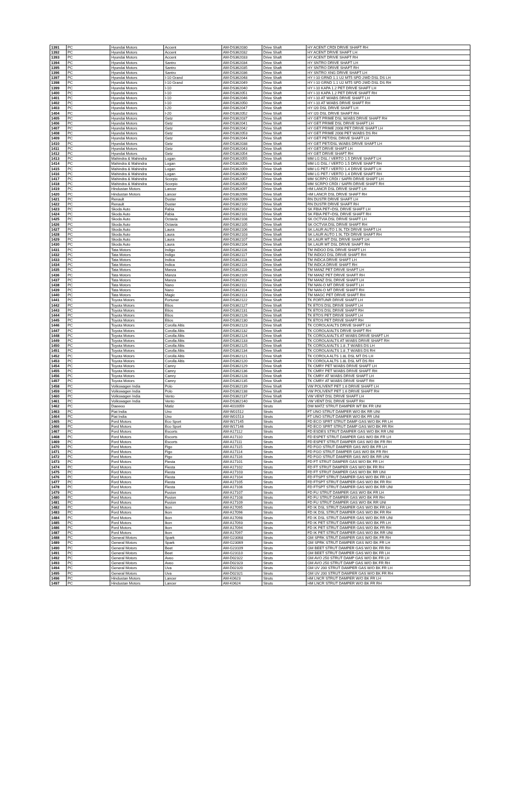| 1391 | PC | Hyundai Motors | Accent | AM-DS362030 | Drive Shaft | HY ACENT CRDI DRIVE SHAFT RH |
| 1392 | PC | Hyundai Motors | Accent | AM-DS362032 | Drive Shaft | HY ACENT DRIVE SHAFT LH |
| 1393 | PC | Hyundai Motors | Accent | AM-DS362033 | Drive Shaft | HY ACENT DRIVE SHAFT RH |
| 1394 | PC | Hyundai Motors | Santro | AM-DS362034 | Drive Shaft | HY SNTRO DRIVE SHAFT LH |
| 1395 | PC | Hyundai Motors | Santro | AM-DS362035 | Drive Shaft | HY SNTRO DRIVE SHAFT RH |
| 1396 | PC | Hyundai Motors | Santro | AM-DS362036 | Drive Shaft | HY SNTRO XNG DRIVE SHAFT LH |
| 1397 | PC | Hyundai Motors | I-10 Grand | AM-DS362048 | Drive Shaft | HY I-10 GRND 1.1 U2 MT5 SPD 2WD DSL DS LH |
| 1398 | PC | Hyundai Motors | I-10 Grand | AM-DS362049 | Drive Shaft | HY I-10 GRND 1.1 U2 MT5 SPD 2WD DSL DS RH |
| 1399 | PC | Hyundai Motors | I-10 | AM-DS362040 | Drive Shaft | HY I-10 KAPA 1.2 PET DRIVE SHAFT LH |
| 1400 | PC | Hyundai Motors | I-10 | AM-DS362051 | Drive Shaft | HY I-10 KAPA 1.2 PET DRIVE SHAFT RH |
| 1401 | PC | Hyundai Motors | I-10 | AM-DS362046 | Drive Shaft | HY I-10 AT W/ABS DRIVE SHAFT LH |
| 1402 | PC | Hyundai Motors | I-10 | AM-DS362050 | Drive Shaft | HY I-10 AT W/ABS DRIVE SHAFT RH |
| 1403 | PC | Hyundai Motors | I-20 | AM-DS362047 | Drive Shaft | HY I20 DSL DRIVE SHAFT LH |
| 1404 | PC | Hyundai Motors | I-20 | AM-DS362052 | Drive Shaft | HY I20 DSL DRIVE SHAFT RH |
| 1405 | PC | Hyundai Motors | Getz | AM-DS362037 | Drive Shaft | HY GET PRIME DSL W/ABS DRIVE SHAFT RH |
| 1406 | PC | Hyundai Motors | Getz | AM-DS362041 | Drive Shaft | HY GET PRIME DSL DRIVE SHAFT LH |
| 1407 | PC | Hyundai Motors | Getz | AM-DS362042 | Drive Shaft | HY GET PRIME 2008 PET DRIVE SHAFT LH |
| 1408 | PC | Hyundai Motors | Getz | AM-DS362053 | Drive Shaft | HY GET PRIME 2008 PET W/ABS DS RH |
| 1409 | PC | Hyundai Motors | Getz | AM-DS362044 | Drive Shaft | HY GET PET/DSL DRIVE SHAFT LH |
| 1410 | PC | Hyundai Motors | Getz | AM-DS362038 | Drive Shaft | HY GET PET/DSL W/ABS DRIVE SHAFT LH |
| 1411 | PC | Hyundai Motors | Getz | AM-DS362043 | Drive Shaft | HY GET DRIVE SHAFT LH |
| 1412 | PC | Hyundai Motors | Getz | AM-DS362054 | Drive Shaft | HY GET DRIVE SHAFT RH |
| 1413 | PC | Mahindra & Mahindra | Logan | AM-DS362055 | Drive Shaft | MM LG DSL / VERTO 1.5 DRIVE SHAFT LH |
| 1414 | PC | Mahindra & Mahindra | Logan | AM-DS362056 | Drive Shaft | MM LG DSL / VERTO 1.5 DRIVE SHAFT RH |
| 1415 | PC | Mahindra & Mahindra | Logan | AM-DS362059 | Drive Shaft | MM LG PET / VERTO 1.4 DRIVE SHAFT LH |
| 1416 | PC | Mahindra & Mahindra | Logan | AM-DS362060 | Drive Shaft | MM LG PET / VERTO 1.4 DRIVE SHAFT RH |
| 1417 | PC | Mahindra & Mahindra | Scorpio | AM-DS362057 | Drive Shaft | MM SCRPO CRDI / SAFRI DRIVE SHAFT LH |
| 1418 | PC | Mahindra & Mahindra | Scorpio | AM-DS362058 | Drive Shaft | MM SCRPO CRDI / SAFRI DRIVE SHAFT RH |
| 1419 | PC | Hindustan Motors | Lancer | AM-DS362097 | Drive Shaft | HM LANCR DSL DRIVE SHAFT LH |
| 1420 | PC | Hindustan Motors | Lancer | AM-DS362098 | Drive Shaft | HM LANCR DSL DRIVE SHAFT RH |
| 1421 | PC | Renault | Duster | AM-DS362099 | Drive Shaft | RN DUSTR DRIVE SHAFT LH |
| 1422 | PC | Renault | Duster | AM-DS362100 | Drive Shaft | RN DUSTR DRIVE SHAFT RH |
| 1423 | PC | Skoda Auto | Fabia | AM-DS362102 | Drive Shaft | SK FBIA PET+DSL DRIVE SHAFT LH |
| 1424 | PC | Skoda Auto | Fabia | AM-DS362101 | Drive Shaft | SK FBIA PET+DSL DRIVE SHAFT RH |
| 1425 | PC | Skoda Auto | Octavia | AM-DS362108 | Drive Shaft | SK OCTVIA DSL DRIVE SHAFT LH |
| 1426 | PC | Skoda Auto | Octavia | AM-DS362105 | Drive Shaft | SK OCTVIA DSL DRIVE SHAFT RH |
| 1427 | PC | Skoda Auto | Laura | AM-DS362106 | Drive Shaft | SK LAUR AUTO 1.9L TDI DRIVE SHAFT LH |
| 1428 | PC | Skoda Auto | Laura | AM-DS362103 | Drive Shaft | SK LAUR AUTO 1.9L TDI DRIVE SHAFT RH |
| 1429 | PC | Skoda Auto | Laura | AM-DS362107 | Drive Shaft | SK LAUR MT DSL DRIVE SHAFT LH |
| 1430 | PC | Skoda Auto | Laura | AM-DS362104 | Drive Shaft | SK LAUR MT DSL DRIVE SHAFT RH |
| 1431 | PC | Tata Motors | Indigo | AM-DS362116 | Drive Shaft | TM INDGO DSL DRIVE SHAFT LH |
| 1432 | PC | Tata Motors | Indigo | AM-DS362117 | Drive Shaft | TM INDGO DSL DRIVE SHAFT RH |
| 1433 | PC | Tata Motors | Indica | AM-DS362118 | Drive Shaft | TM INDCA DRIVE SHAFT LH |
| 1434 | PC | Tata Motors | Indica | AM-DS362119 | Drive Shaft | TM INDCA DRIVE SHAFT RH |
| 1435 | PC | Tata Motors | Manza | AM-DS362110 | Drive Shaft | TM MANZ PET DRIVE SHAFT LH |
| 1436 | PC | Tata Motors | Manza | AM-DS362109 | Drive Shaft | TM MANZ PET DRIVE SHAFT RH |
| 1437 | PC | Tata Motors | Manza | AM-DS362112 | Drive Shaft | TM MANZ DSL DRIVE SHAFT LH |
| 1438 | PC | Tata Motors | Nano | AM-DS362111 | Drive Shaft | TM NAN-O MT DRIVE SHAFT LH |
| 1439 | PC | Tata Motors | Nano | AM-DS362114 | Drive Shaft | TM NAN-O MT DRIVE SHAFT RH |
| 1440 | PC | Tata Motors | Magic | AM-DS362113 | Drive Shaft | TM MAGC PET DRIVE SHAFT RH |
| 1441 | PC | Toyota Motors | Fortuner | AM-DS362122 | Drive Shaft | TK FORTUNR DRIVE SHAFT LH |
| 1442 | PC | Toyota Motors | Etios | AM-DS362127 | Drive Shaft | TK ETOS DSL DRIVE SHAFT LH |
| 1443 | PC | Toyota Motors | Etios | AM-DS362131 | Drive Shaft | TK ETOS DSL DRIVE SHAFT RH |
| 1444 | PC | Toyota Motors | Etios | AM-DS362126 | Drive Shaft | TK ETOS PET DRIVE SHAFT LH |
| 1445 | PC | Toyota Motors | Etios | AM-DS362130 | Drive Shaft | TK ETOS PET DRIVE SHAFT RH |
| 1446 | PC | Toyota Motors | Corolla Altis | AM-DS362123 | Drive Shaft | TK COROLA/ALTS DRIVE SHAFT LH |
| 1447 | PC | Toyota Motors | Corolla Altis | AM-DS362132 | Drive Shaft | TK COROLA/ALTS DRIVE SHAFT RH |
| 1448 | PC | Toyota Motors | Corolla Altis | AM-DS362124 | Drive Shaft | TK COROLA/ALTS AT W/ABS DRIVE SHAFT LH |
| 1449 | PC | Toyota Motors | Corolla Altis | AM-DS362133 | Drive Shaft | TK COROLA/ALTS AT W/ABS DRIVE SHAFT RH |
| 1450 | PC | Toyota Motors | Corolla Altis | AM-DS362125 | Drive Shaft | TK COROLA/ALTS 1.8 ,T W/ABS DS LH |
| 1451 | PC | Toyota Motors | Corolla Altis | AM-DS362134 | Drive Shaft | TK COROLA/ALTS 1.8 ,T W/ABS DS RH |
| 1452 | PC | Toyota Motors | Corolla Altis | AM-DS362121 | Drive Shaft | TK COROLA ALTS 1.8L DSL MT DS LH |
| 1453 | PC | Toyota Motors | Corolla Altis | AM-DS362120 | Drive Shaft | TK COROLA ALTS 1.8L DSL MT DS RH |
| 1454 | PC | Toyota Motors | Camry | AM-DS362129 | Drive Shaft | TK CMRY PET W/ABS DRIVE SHAFT LH |
| 1455 | PC | Toyota Motors | Camry | AM-DS362136 | Drive Shaft | TK CMRY PET W/ABS DRIVE SHAFT RH |
| 1456 | PC | Toyota Motors | Camry | AM-DS362128 | Drive Shaft | TK CMRY AT W/ABS DRIVE SHAFT LH |
| 1457 | PC | Toyota Motors | Camry | AM-DS362135 | Drive Shaft | TK CMRY AT W/ABS DRIVE SHAFT RH |
| 1458 | PC | Volkswagen India | Polo | AM-DS362139 | Drive Shaft | VW POL/VENT PET 1.6 DRIVE SHAFT LH |
| 1459 | PC | Volkswagen India | Polo | AM-DS362138 | Drive Shaft | VW POL/VENT PET 1.6 DRIVE SHAFT RH |
| 1460 | PC | Volkswagen India | Vento | AM-DS362137 | Drive Shaft | VW VENT DSL DRIVE SHAFT LH |
| 1461 | PC | Volkswagen India | Vento | AM-DS362140 | Drive Shaft | VW VENT DSL DRIVE SHAFT RH |
| 1462 | PC | Daewoo | Matiz | AM-4010059 | Struts | DW MATZ STRUT DAMPER WT BK FR UNI |
| 1463 | PC | Fiat India | Uno | AM-W01512 | Struts | FT UNO STRUT DAMPER W/O BK RR UNI |
| 1464 | PC | Fiat India | Uno | AM-W01513 | Struts | FT UNO STRUT DAMPER W/O BK FR UNI |
| 1465 | PC | Ford Motors | Eco Sport | AM-W17145 | Struts | FD ECO SPRT STRUT DAMP GAS W/O BK FR LH |
| 1466 | PC | Ford Motors | Eco Sport | AM-W17146 | Struts | FD ECO SPRT STRUT DAMP GAS W/O BK FR RH |
| 1467 | PC | Ford Motors | Escorts | AM-A17112 | Struts | FD ESDES STRUT DAMPER GAS W/O BK RR UNI |
| 1468 | PC | Ford Motors | Escorts | AM-A17110 | Struts | FD ESPET STRUT DAMPER GAS W/O BK FR LH |
| 1469 | PC | Ford Motors | Escorts | AM-A17111 | Struts | FD ESPET STRUT DAMPER GAS W/O BK FR RH |
| 1470 | PC | Ford Motors | Figo | AM-A17115 | Struts | FD FGO STRUT DAMPER GAS W/O BK FR LH |
| 1471 | PC | Ford Motors | Figo | AM-A17114 | Struts | FD FGO STRUT DAMPER GAS W/O BK FR RH |
| 1472 | PC | Ford Motors | Figo | AM-A17116 | Struts | FD FGO STRUT DAMPER GAS W/O BK RR UNI |
| 1473 | PC | Ford Motors | Fiesta | AM-A17101 | Struts | FD FT STRUT DAMPER GAS W/O BK FR LH |
| 1474 | PC | Ford Motors | Fiesta | AM-A17102 | Struts | FD FT STRUT DAMPER GAS W/O BK FR RH |
| 1475 | PC | Ford Motors | Fiesta | AM-A17103 | Struts | FD FT STRUT DAMPER GAS W/O BK RR UNI |
| 1476 | PC | Ford Motors | Fiesta | AM-A17104 | Struts | FD FTSPT STRUT DAMPER GAS W/O BK FR LH |
| 1477 | PC | Ford Motors | Fiesta | AM-A17105 | Struts | FD FTSPT STRUT DAMPER GAS W/O BK FR RH |
| 1478 | PC | Ford Motors | Fiesta | AM-A17106 | Struts | FD FTSPT STRUT DAMPER GAS W/O BK RR UNI |
| 1479 | PC | Ford Motors | Fusion | AM-A17107 | Struts | FD FU STRUT DAMPER GAS W/O BK FR LH |
| 1480 | PC | Ford Motors | Fusion | AM-A17108 | Struts | FD FU STRUT DAMPER GAS W/O BK FR RH |
| 1481 | PC | Ford Motors | Fusion | AM-A17109 | Struts | FD FU STRUT DAMPER GAS W/O BK RR UNI |
| 1482 | PC | Ford Motors | Ikon | AM-A17095 | Struts | FD IK DSL STRUT DAMPER GAS W/O BK FR LH |
| 1483 | PC | Ford Motors | Ikon | AM-A17096 | Struts | FD IK DSL STRUT DAMPER GAS W/O BK FR RH |
| 1484 | PC | Ford Motors | Ikon | AM-A17098 | Struts | FD IK DSL STRUT DAMPER GAS W/O BK RR UNI |
| 1485 | PC | Ford Motors | Ikon | AM-A17093 | Struts | FD IK PET STRUT DAMPER GAS W/O BK FR LH |
| 1486 | PC | Ford Motors | Ikon | AM-A17094 | Struts | FD IK PET STRUT DAMPER GAS W/O BK FR RH |
| 1487 | PC | Ford Motors | Ikon | AM-A17097 | Struts | FD IK PET STRUT DAMPER GAS W/O BK RR UNI |
| 1488 | PC | General Motors | Spark | AM-G23068 | Struts | GM SPRK STRUT DAMPER GAS W/O BK FR RH |
| 1489 | PC | General Motors | Spark | AM-G23069 | Struts | GM SPRK STRUT DAMPER GAS W/O BK FR LH |
| 1490 | PC | General Motors | Beet | AM-G23109 | Struts | GM BEET STRUT DAMPER GAS W/O BK FR RH |
| 1491 | PC | General Motors | Beet | AM-G23110 | Struts | GM BEET STRUT DAMPER GAS W/O BK FR LH |
| 1492 | PC | General Motors | Aveo | AM-D02322 | Struts | GM AVO 250 STRUT DAMP GAS W/O BK FR LH |
| 1493 | PC | General Motors | Aveo | AM-D02323 | Struts | GM AVO 250 STRUT DAMP GAS W/O BK FR RH |
| 1494 | PC | General Motors | Uva | AM-D02320 | Struts | GM UV 200 STRUT DAMPER GAS W/O BK FR LH |
| 1495 | PC | General Motors | Uva | AM-D02321 | Struts | GM UV 200 STRUT DAMPER GAS W/O BK FR RH |
| 1496 | PC | Hindustan Motors | Lancer | AM-K0623 | Struts | HM LNCR STRUT DAMPER W/O BK FR LH |
| 1497 | PC | Hindustan Motors | Lancer | AM-K0624 | Struts | HM LNCR STRUT DAMPER W/O BK FR RH |